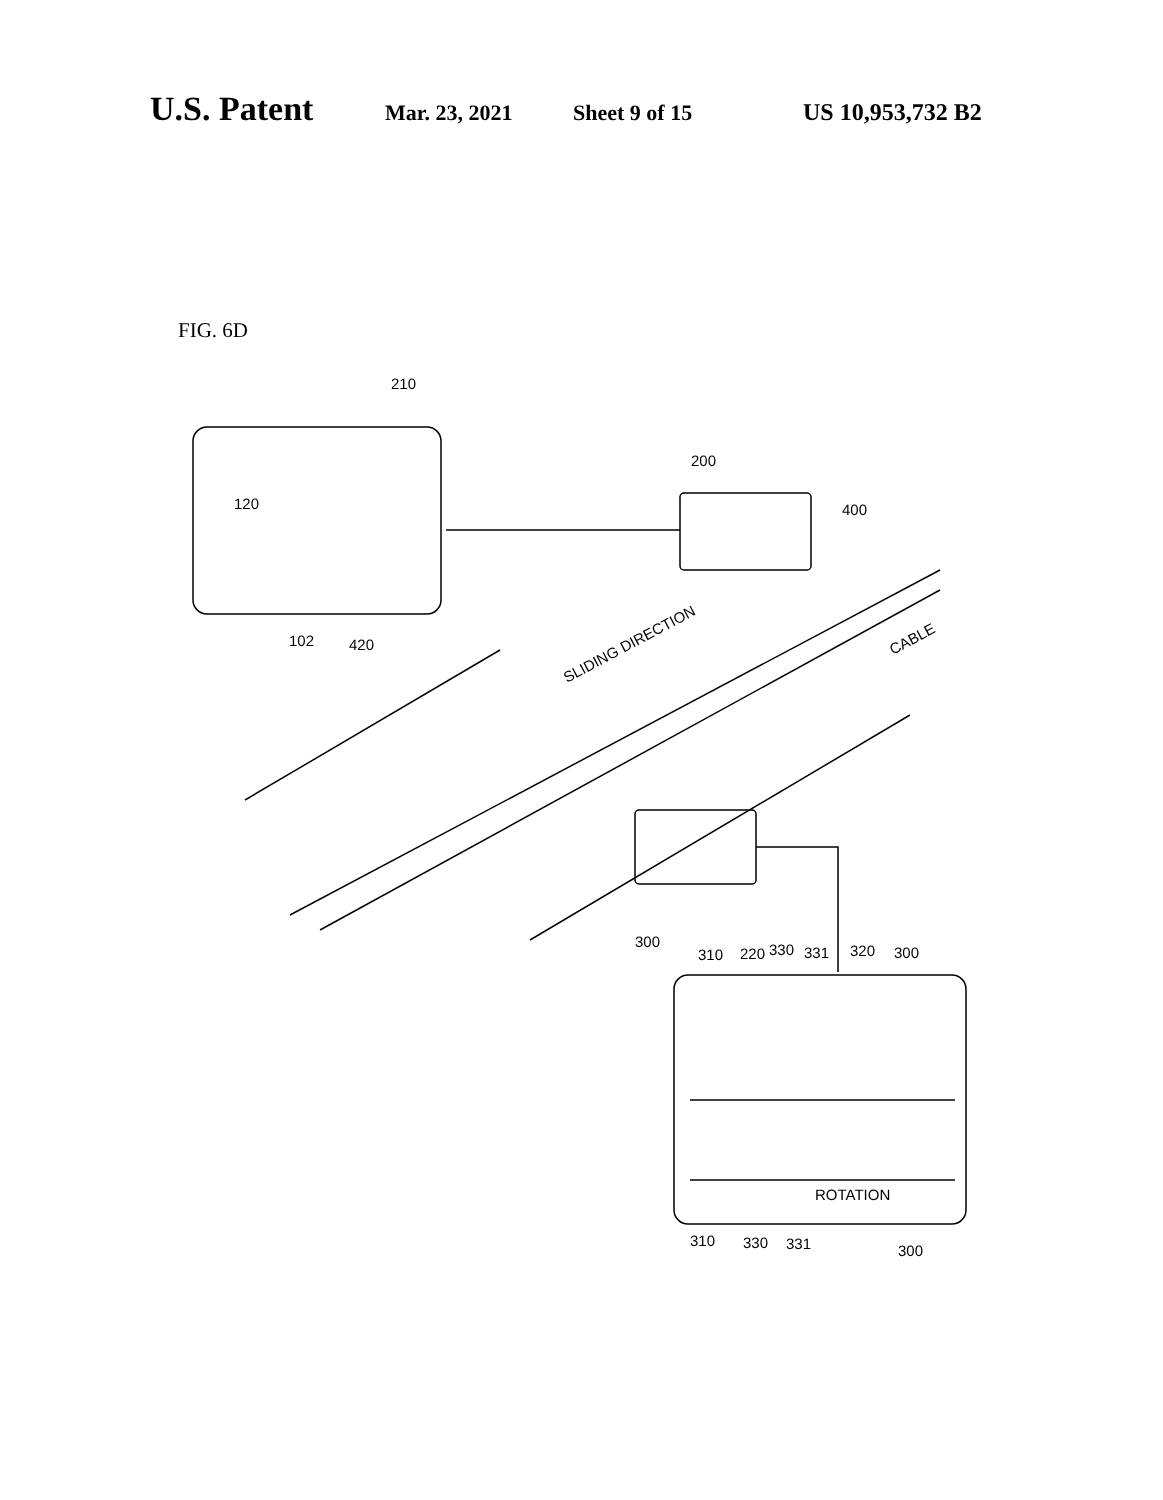U.S. Patent Mar. 23, 2021 Sheet 9 of 15 US 10,953,732 B2
FIG. 6D
210
200
400
120
102
420
SLIDING DIRECTION
CABLE
300
310
220
330
331
320
300
ROTATION
310
330
331
300